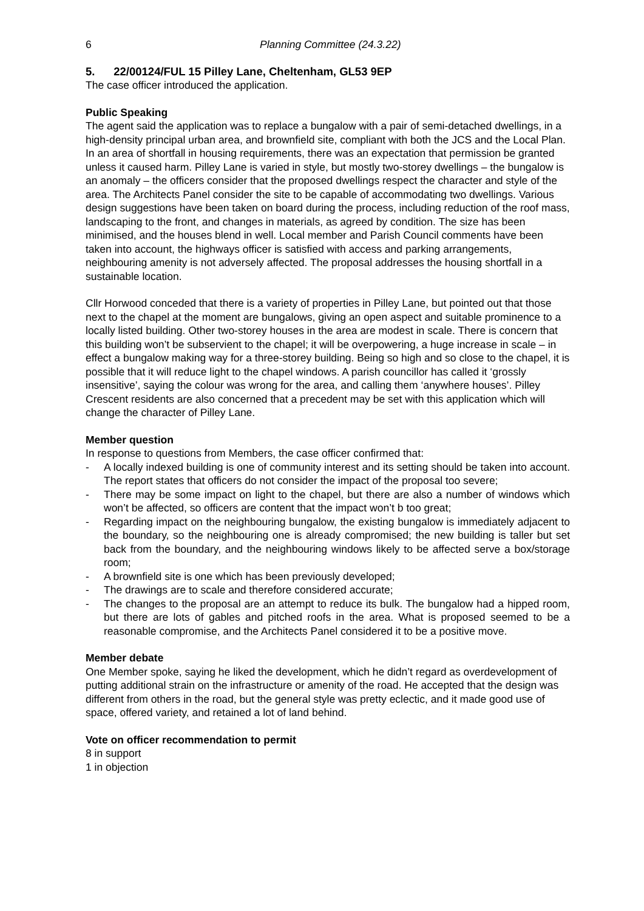6 Planning Committee (24.3.22)
5. 22/00124/FUL 15 Pilley Lane, Cheltenham, GL53 9EP
The case officer introduced the application.
Public Speaking
The agent said the application was to replace a bungalow with a pair of semi-detached dwellings, in a high-density principal urban area, and brownfield site, compliant with both the JCS and the Local Plan. In an area of shortfall in housing requirements, there was an expectation that permission be granted unless it caused harm. Pilley Lane is varied in style, but mostly two-storey dwellings – the bungalow is an anomaly – the officers consider that the proposed dwellings respect the character and style of the area. The Architects Panel consider the site to be capable of accommodating two dwellings. Various design suggestions have been taken on board during the process, including reduction of the roof mass, landscaping to the front, and changes in materials, as agreed by condition. The size has been minimised, and the houses blend in well. Local member and Parish Council comments have been taken into account, the highways officer is satisfied with access and parking arrangements, neighbouring amenity is not adversely affected. The proposal addresses the housing shortfall in a sustainable location.
Cllr Horwood conceded that there is a variety of properties in Pilley Lane, but pointed out that those next to the chapel at the moment are bungalows, giving an open aspect and suitable prominence to a locally listed building. Other two-storey houses in the area are modest in scale. There is concern that this building won’t be subservient to the chapel; it will be overpowering, a huge increase in scale – in effect a bungalow making way for a three-storey building. Being so high and so close to the chapel, it is possible that it will reduce light to the chapel windows. A parish councillor has called it ‘grossly insensitive’, saying the colour was wrong for the area, and calling them ‘anywhere houses’. Pilley Crescent residents are also concerned that a precedent may be set with this application which will change the character of Pilley Lane.
Member question
In response to questions from Members, the case officer confirmed that:
- A locally indexed building is one of community interest and its setting should be taken into account. The report states that officers do not consider the impact of the proposal too severe;
- There may be some impact on light to the chapel, but there are also a number of windows which won’t be affected, so officers are content that the impact won’t b too great;
- Regarding impact on the neighbouring bungalow, the existing bungalow is immediately adjacent to the boundary, so the neighbouring one is already compromised; the new building is taller but set back from the boundary, and the neighbouring windows likely to be affected serve a box/storage room;
- A brownfield site is one which has been previously developed;
- The drawings are to scale and therefore considered accurate;
- The changes to the proposal are an attempt to reduce its bulk. The bungalow had a hipped room, but there are lots of gables and pitched roofs in the area. What is proposed seemed to be a reasonable compromise, and the Architects Panel considered it to be a positive move.
Member debate
One Member spoke, saying he liked the development, which he didn’t regard as overdevelopment of putting additional strain on the infrastructure or amenity of the road. He accepted that the design was different from others in the road, but the general style was pretty eclectic, and it made good use of space, offered variety, and retained a lot of land behind.
Vote on officer recommendation to permit
8 in support
1 in objection